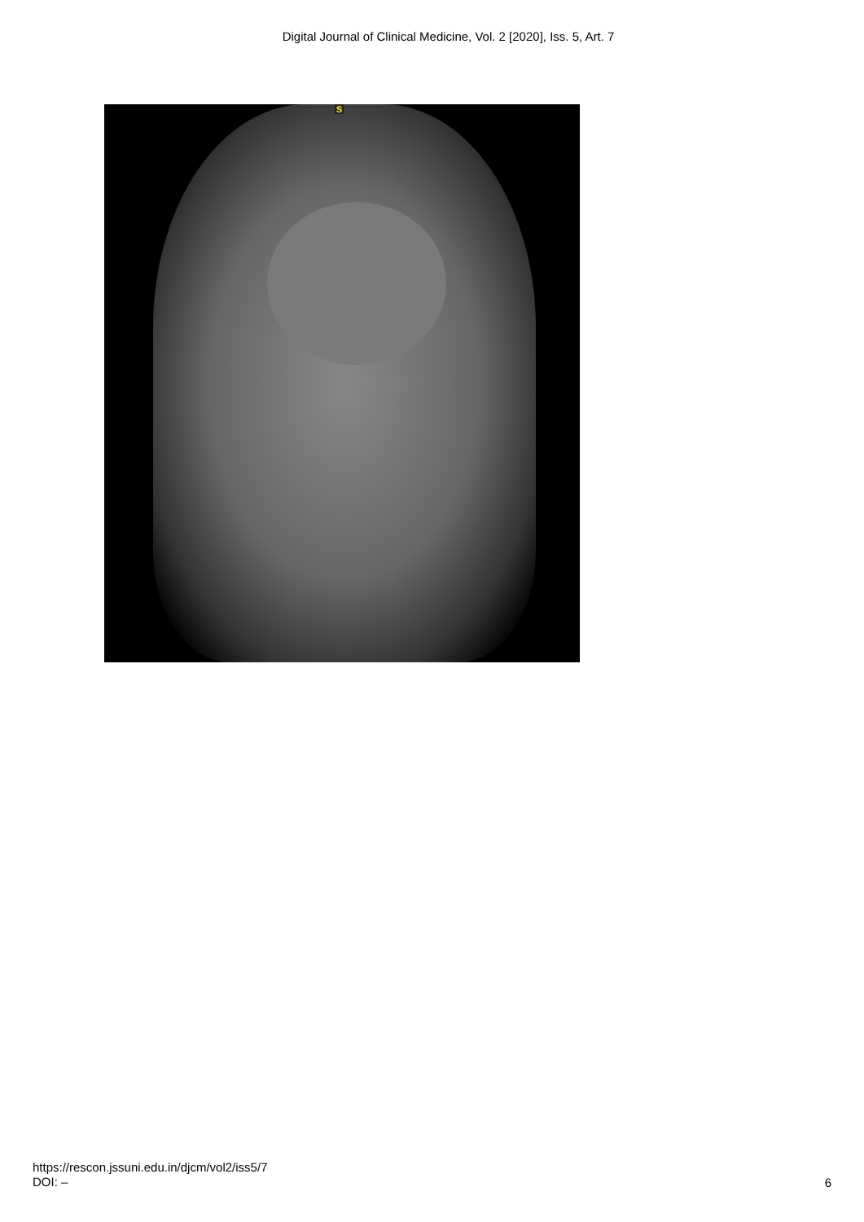Digital Journal of Clinical Medicine, Vol. 2 [2020], Iss. 5, Art. 7
S
https://rescon.jssuni.edu.in/djcm/vol2/iss5/7
DOI: –
6